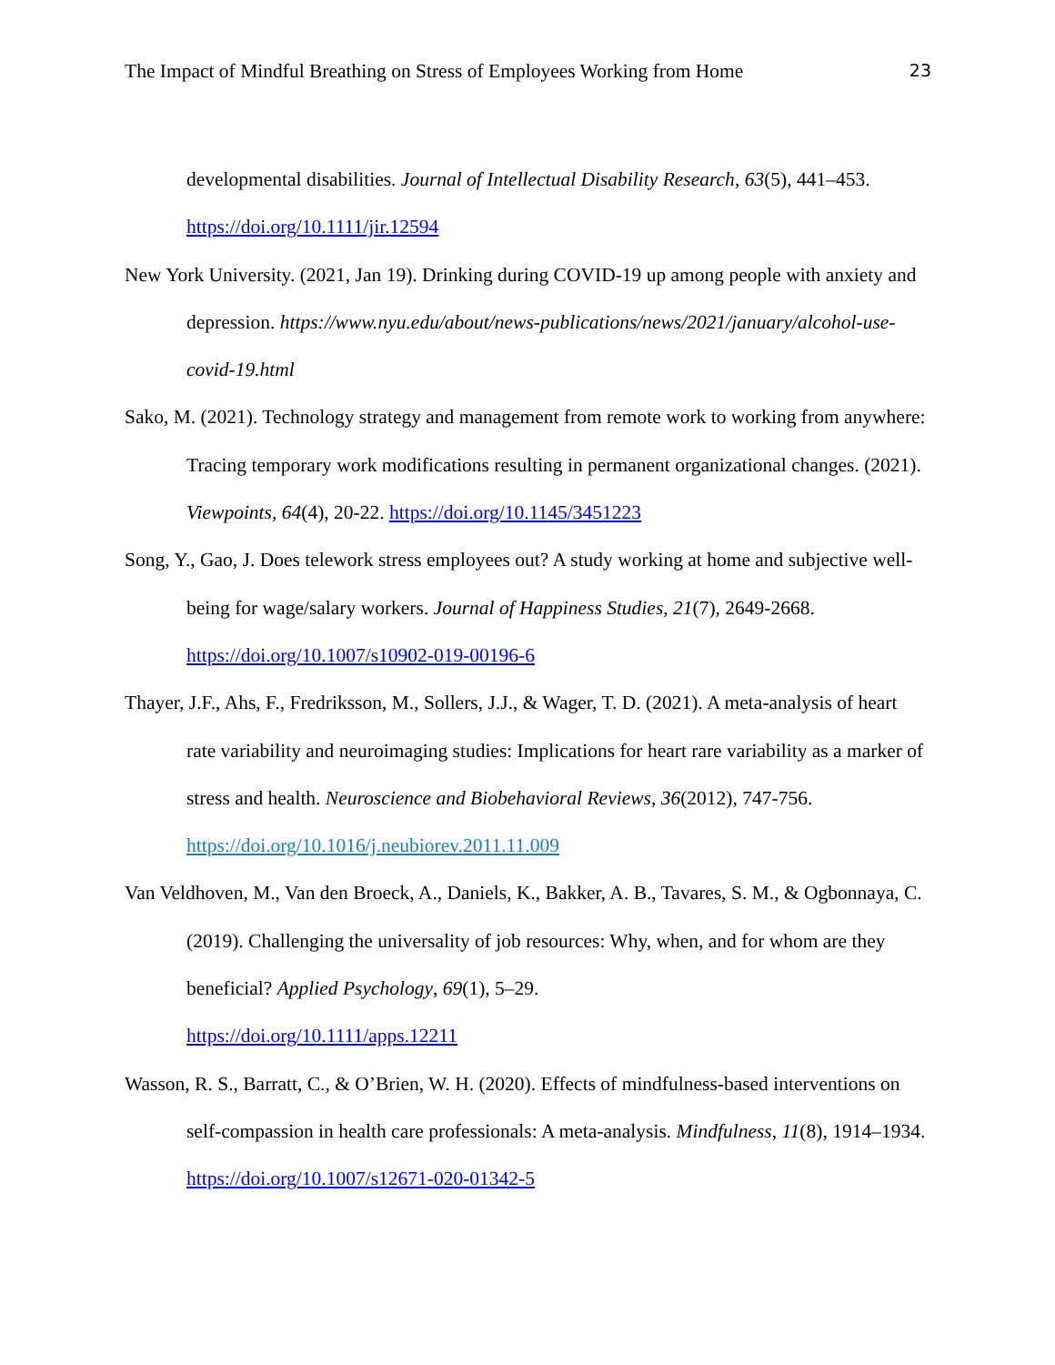The Impact of Mindful Breathing on Stress of Employees Working from Home 23
developmental disabilities. Journal of Intellectual Disability Research, 63(5), 441–453. https://doi.org/10.1111/jir.12594
New York University. (2021, Jan 19). Drinking during COVID-19 up among people with anxiety and depression. https://www.nyu.edu/about/news-publications/news/2021/january/alcohol-use-covid-19.html
Sako, M. (2021). Technology strategy and management from remote work to working from anywhere: Tracing temporary work modifications resulting in permanent organizational changes. (2021). Viewpoints, 64(4), 20-22. https://doi.org/10.1145/3451223
Song, Y., Gao, J. Does telework stress employees out? A study working at home and subjective well-being for wage/salary workers. Journal of Happiness Studies, 21(7), 2649-2668. https://doi.org/10.1007/s10902-019-00196-6
Thayer, J.F., Ahs, F., Fredriksson, M., Sollers, J.J., & Wager, T. D. (2021). A meta-analysis of heart rate variability and neuroimaging studies: Implications for heart rare variability as a marker of stress and health. Neuroscience and Biobehavioral Reviews, 36(2012), 747-756. https://doi.org/10.1016/j.neubiorev.2011.11.009
Van Veldhoven, M., Van den Broeck, A., Daniels, K., Bakker, A. B., Tavares, S. M., & Ogbonnaya, C. (2019). Challenging the universality of job resources: Why, when, and for whom are they beneficial? Applied Psychology, 69(1), 5–29.
https://doi.org/10.1111/apps.12211
Wasson, R. S., Barratt, C., & O’Brien, W. H. (2020). Effects of mindfulness-based interventions on self-compassion in health care professionals: A meta-analysis. Mindfulness, 11(8), 1914–1934. https://doi.org/10.1007/s12671-020-01342-5